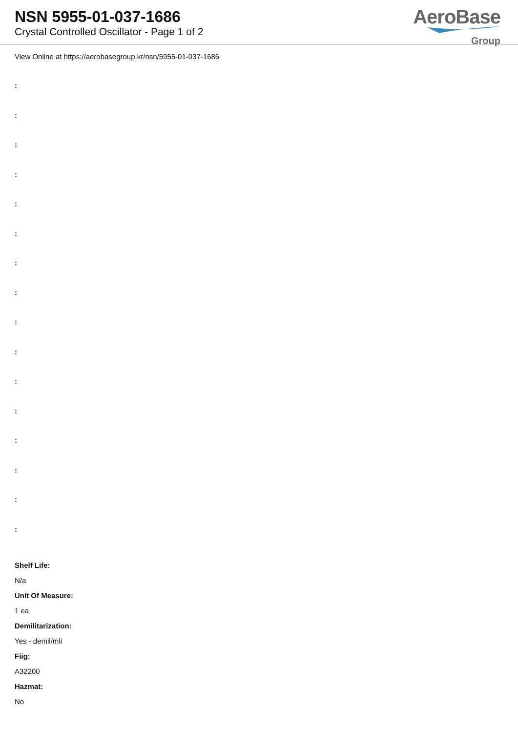NSN 5955-01-037-1686
Crystal Controlled Oscillator - Page 1 of 2
AeroBase
Group
View Online at https://aerobasegroup.kr/nsn/5955-01-037-1686
:
:
:
:
:
:
:
:
:
:
:
:
:
:
:
:
Shelf Life:
N/a
Unit Of Measure:
1 ea
Demilitarization:
Yes - demil/mli
Fiig:
A32200
Hazmat:
No